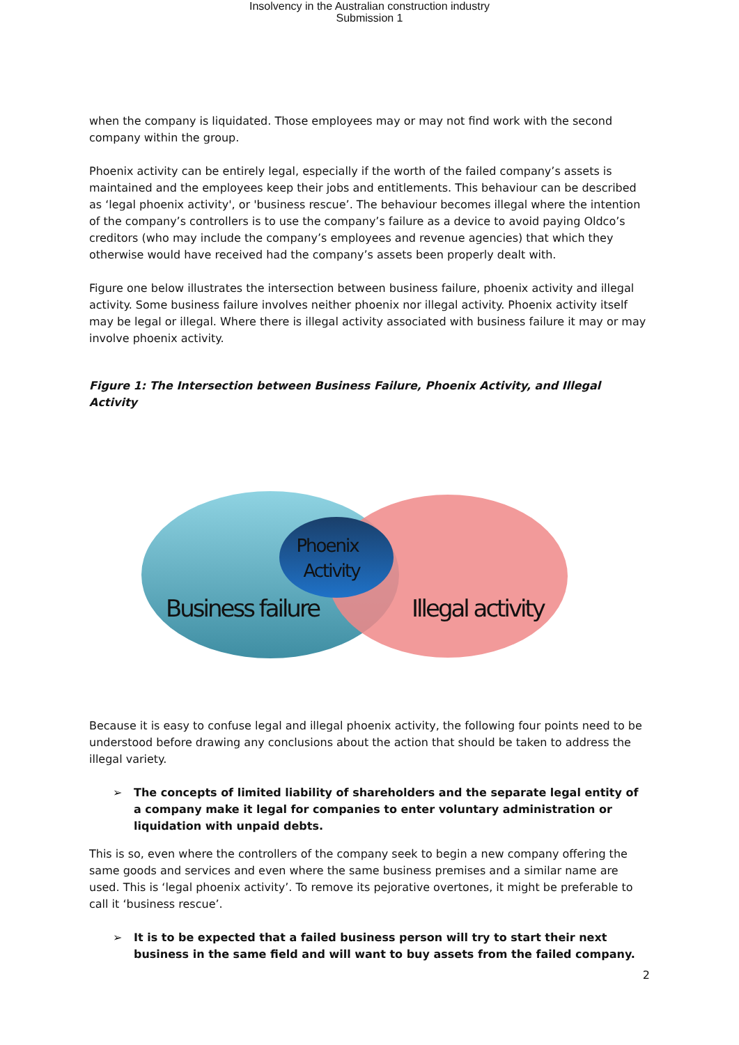Insolvency in the Australian construction industry
Submission 1
when the company is liquidated. Those employees may or may not find work with the second company within the group.
Phoenix activity can be entirely legal, especially if the worth of the failed company’s assets is maintained and the employees keep their jobs and entitlements. This behaviour can be described as ‘legal phoenix activity', or 'business rescue’. The behaviour becomes illegal where the intention of the company’s controllers is to use the company’s failure as a device to avoid paying Oldco’s creditors (who may include the company’s employees and revenue agencies) that which they otherwise would have received had the company’s assets been properly dealt with.
Figure one below illustrates the intersection between business failure, phoenix activity and illegal activity. Some business failure involves neither phoenix nor illegal activity. Phoenix activity itself may be legal or illegal. Where there is illegal activity associated with business failure it may or may involve phoenix activity.
Figure 1: The Intersection between Business Failure, Phoenix Activity, and Illegal Activity
Phoenix
Activity
Business failure
Illegal activity
Because it is easy to confuse legal and illegal phoenix activity, the following four points need to be understood before drawing any conclusions about the action that should be taken to address the illegal variety.
➢ The concepts of limited liability of shareholders and the separate legal entity of a company make it legal for companies to enter voluntary administration or liquidation with unpaid debts.
This is so, even where the controllers of the company seek to begin a new company offering the same goods and services and even where the same business premises and a similar name are used. This is ‘legal phoenix activity’. To remove its pejorative overtones, it might be preferable to call it ‘business rescue’.
➢ It is to be expected that a failed business person will try to start their next business in the same field and will want to buy assets from the failed company.
2